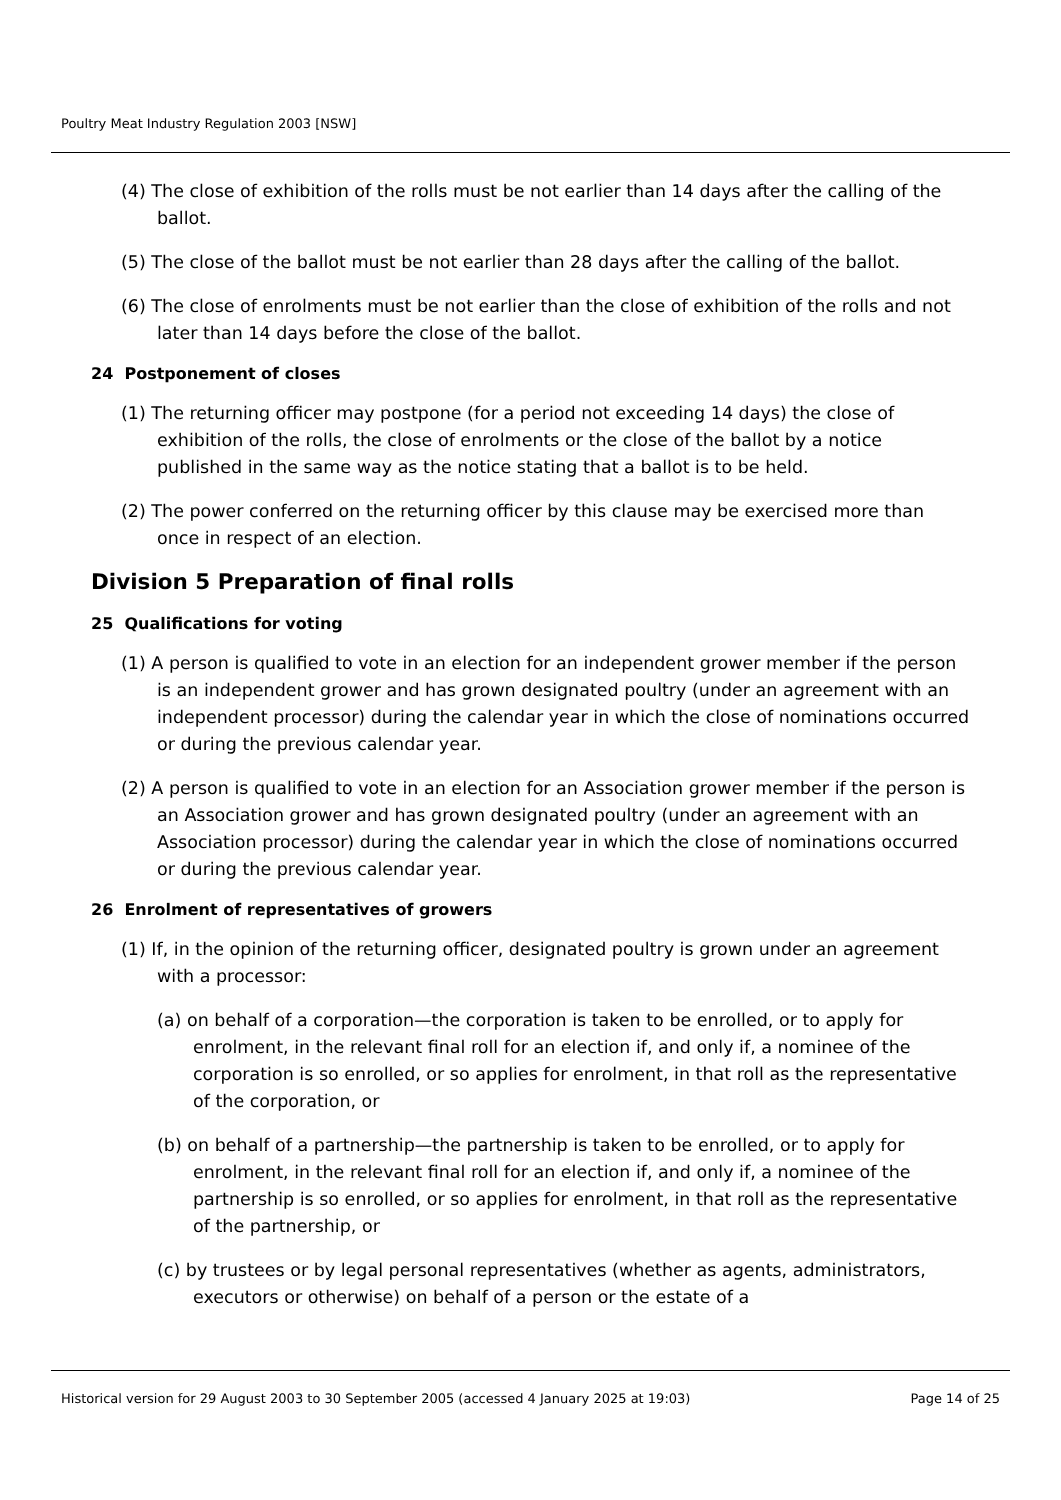Poultry Meat Industry Regulation 2003 [NSW]
(4) The close of exhibition of the rolls must be not earlier than 14 days after the calling of the ballot.
(5) The close of the ballot must be not earlier than 28 days after the calling of the ballot.
(6) The close of enrolments must be not earlier than the close of exhibition of the rolls and not later than 14 days before the close of the ballot.
24 Postponement of closes
(1) The returning officer may postpone (for a period not exceeding 14 days) the close of exhibition of the rolls, the close of enrolments or the close of the ballot by a notice published in the same way as the notice stating that a ballot is to be held.
(2) The power conferred on the returning officer by this clause may be exercised more than once in respect of an election.
Division 5 Preparation of final rolls
25 Qualifications for voting
(1) A person is qualified to vote in an election for an independent grower member if the person is an independent grower and has grown designated poultry (under an agreement with an independent processor) during the calendar year in which the close of nominations occurred or during the previous calendar year.
(2) A person is qualified to vote in an election for an Association grower member if the person is an Association grower and has grown designated poultry (under an agreement with an Association processor) during the calendar year in which the close of nominations occurred or during the previous calendar year.
26 Enrolment of representatives of growers
(1) If, in the opinion of the returning officer, designated poultry is grown under an agreement with a processor:
(a) on behalf of a corporation—the corporation is taken to be enrolled, or to apply for enrolment, in the relevant final roll for an election if, and only if, a nominee of the corporation is so enrolled, or so applies for enrolment, in that roll as the representative of the corporation, or
(b) on behalf of a partnership—the partnership is taken to be enrolled, or to apply for enrolment, in the relevant final roll for an election if, and only if, a nominee of the partnership is so enrolled, or so applies for enrolment, in that roll as the representative of the partnership, or
(c) by trustees or by legal personal representatives (whether as agents, administrators, executors or otherwise) on behalf of a person or the estate of a
Historical version for 29 August 2003 to 30 September 2005 (accessed 4 January 2025 at 19:03) Page 14 of 25